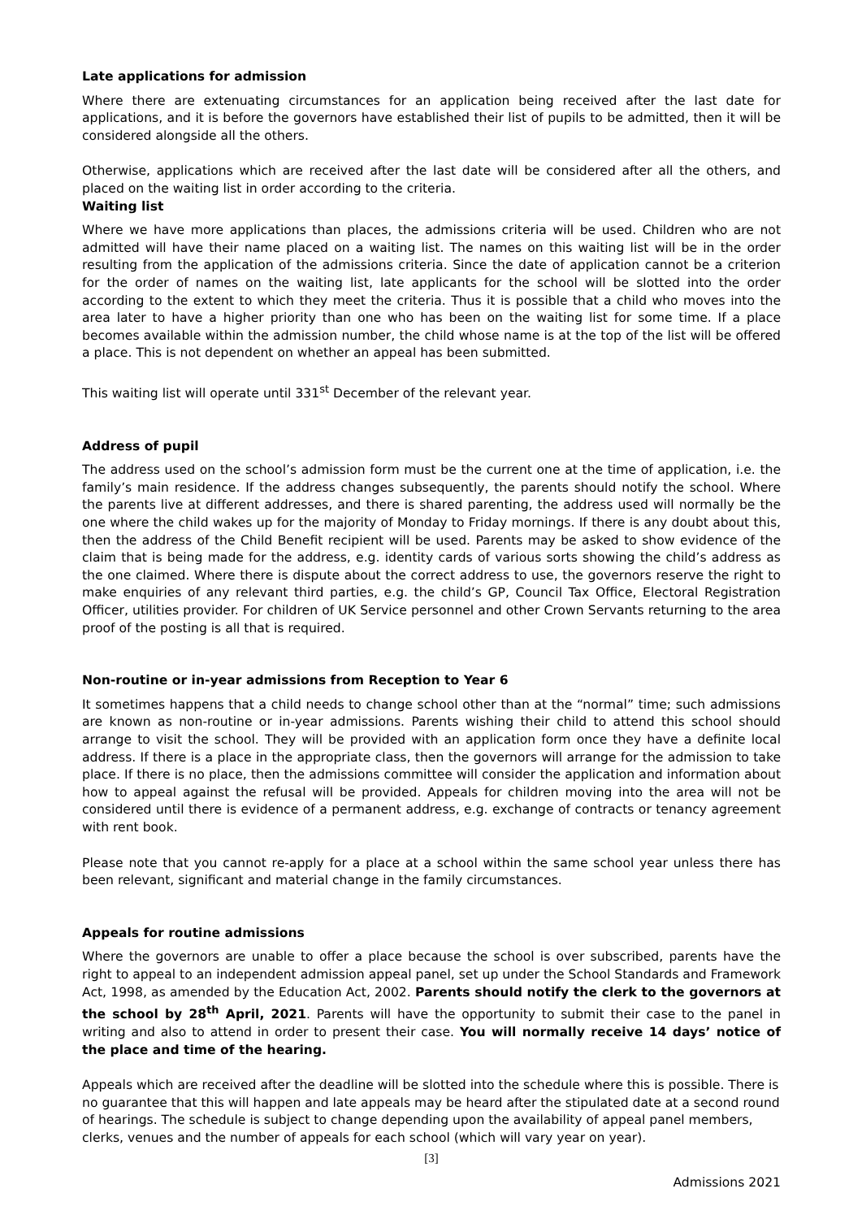Late applications for admission
Where there are extenuating circumstances for an application being received after the last date for applications, and it is before the governors have established their list of pupils to be admitted, then it will be considered alongside all the others.
Otherwise, applications which are received after the last date will be considered after all the others, and placed on the waiting list in order according to the criteria.
Waiting list
Where we have more applications than places, the admissions criteria will be used. Children who are not admitted will have their name placed on a waiting list. The names on this waiting list will be in the order resulting from the application of the admissions criteria. Since the date of application cannot be a criterion for the order of names on the waiting list, late applicants for the school will be slotted into the order according to the extent to which they meet the criteria. Thus it is possible that a child who moves into the area later to have a higher priority than one who has been on the waiting list for some time. If a place becomes available within the admission number, the child whose name is at the top of the list will be offered a place. This is not dependent on whether an appeal has been submitted.
This waiting list will operate until 331<sup>st</sup> December of the relevant year.
Address of pupil
The address used on the school’s admission form must be the current one at the time of application, i.e. the family’s main residence. If the address changes subsequently, the parents should notify the school. Where the parents live at different addresses, and there is shared parenting, the address used will normally be the one where the child wakes up for the majority of Monday to Friday mornings. If there is any doubt about this, then the address of the Child Benefit recipient will be used. Parents may be asked to show evidence of the claim that is being made for the address, e.g. identity cards of various sorts showing the child’s address as the one claimed. Where there is dispute about the correct address to use, the governors reserve the right to make enquiries of any relevant third parties, e.g. the child’s GP, Council Tax Office, Electoral Registration Officer, utilities provider. For children of UK Service personnel and other Crown Servants returning to the area proof of the posting is all that is required.
Non-routine or in-year admissions from Reception to Year 6
It sometimes happens that a child needs to change school other than at the “normal” time; such admissions are known as non-routine or in-year admissions. Parents wishing their child to attend this school should arrange to visit the school. They will be provided with an application form once they have a definite local address. If there is a place in the appropriate class, then the governors will arrange for the admission to take place. If there is no place, then the admissions committee will consider the application and information about how to appeal against the refusal will be provided. Appeals for children moving into the area will not be considered until there is evidence of a permanent address, e.g. exchange of contracts or tenancy agreement with rent book.
Please note that you cannot re-apply for a place at a school within the same school year unless there has been relevant, significant and material change in the family circumstances.
Appeals for routine admissions
Where the governors are unable to offer a place because the school is over subscribed, parents have the right to appeal to an independent admission appeal panel, set up under the School Standards and Framework Act, 1998, as amended by the Education Act, 2002. Parents should notify the clerk to the governors at the school by 28<sup>th</sup> April, 2021. Parents will have the opportunity to submit their case to the panel in writing and also to attend in order to present their case. You will normally receive 14 days’ notice of the place and time of the hearing.
Appeals which are received after the deadline will be slotted into the schedule where this is possible. There is no guarantee that this will happen and late appeals may be heard after the stipulated date at a second round of hearings. The schedule is subject to change depending upon the availability of appeal panel members, clerks, venues and the number of appeals for each school (which will vary year on year).
[3]
Admissions 2021